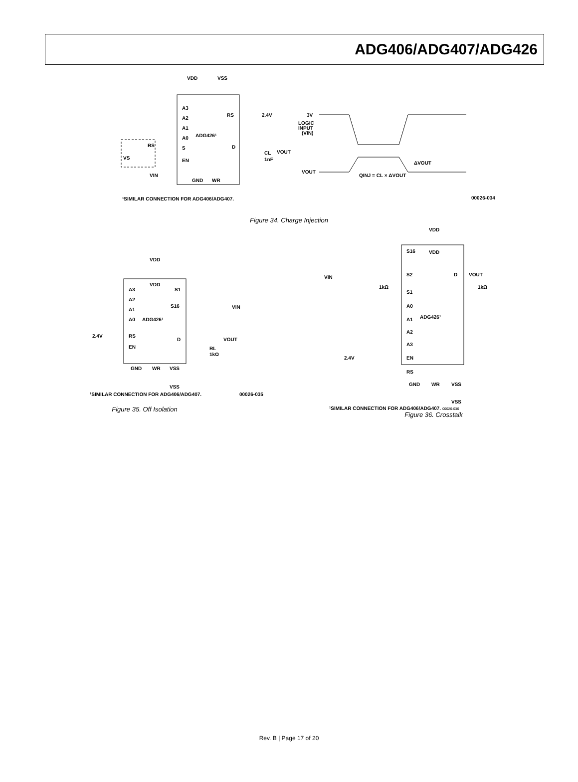ADG406/ADG407/ADG426
VDD
VSS
RS
2.4V
A3
A2
A1
A0
ADG426¹
S
D
VOUT
RS
VS
EN
VIN
GND
WR
CL
1nF
3V
LOGIC
INPUT
(VIN)
VOUT
QINJ = CL × ΔVOUT
ΔVOUT
¹SIMILAR CONNECTION FOR ADG406/ADG407.
00026-034
Figure 34. Charge Injection
VDD
VDD
A3
A2
A1
A0
ADG426¹
S1
S16
VIN
2.4V
RS
EN
D
VOUT
RL
1kΩ
GND
WR
VSS
VSS
¹SIMILAR CONNECTION FOR ADG406/ADG407.
00026-035
Figure 35. Off Isolation
VDD
VDD
S16
S2
S1
1kΩ
VIN
D
VOUT
1kΩ
A0
A1
A2
A3
ADG426¹
2.4V
EN
RS
GND
WR
VSS
VSS
¹SIMILAR CONNECTION FOR ADG406/ADG407. 00026-036
Figure 36. Crosstalk
Rev. B | Page 17 of 20